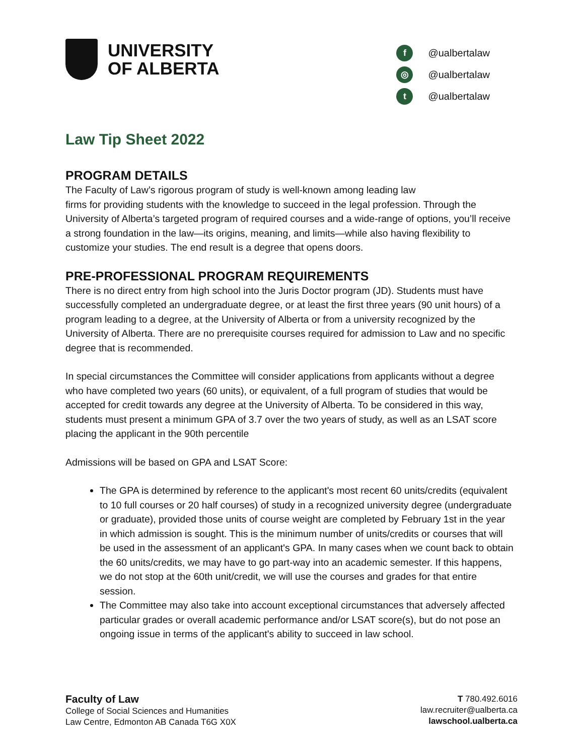UNIVERSITY
OF ALBERTA
f @ualbertalaw
◎ @ualbertalaw
t @ualbertalaw
Law Tip Sheet 2022
PROGRAM DETAILS
The Faculty of Law’s rigorous program of study is well-known among leading law
firms for providing students with the knowledge to succeed in the legal profession. Through the University of Alberta’s targeted program of required courses and a wide-range of options, you’ll receive a strong foundation in the law—its origins, meaning, and limits—while also having flexibility to customize your studies. The end result is a degree that opens doors.
PRE-PROFESSIONAL PROGRAM REQUIREMENTS
There is no direct entry from high school into the Juris Doctor program (JD). Students must have successfully completed an undergraduate degree, or at least the first three years (90 unit hours) of a program leading to a degree, at the University of Alberta or from a university recognized by the University of Alberta. There are no prerequisite courses required for admission to Law and no specific degree that is recommended.
In special circumstances the Committee will consider applications from applicants without a degree who have completed two years (60 units), or equivalent, of a full program of studies that would be accepted for credit towards any degree at the University of Alberta. To be considered in this way, students must present a minimum GPA of 3.7 over the two years of study, as well as an LSAT score placing the applicant in the 90th percentile
Admissions will be based on GPA and LSAT Score:
The GPA is determined by reference to the applicant's most recent 60 units/credits (equivalent to 10 full courses or 20 half courses) of study in a recognized university degree (undergraduate or graduate), provided those units of course weight are completed by February 1st in the year in which admission is sought. This is the minimum number of units/credits or courses that will be used in the assessment of an applicant's GPA. In many cases when we count back to obtain the 60 units/credits, we may have to go part-way into an academic semester. If this happens, we do not stop at the 60th unit/credit, we will use the courses and grades for that entire session.
The Committee may also take into account exceptional circumstances that adversely affected particular grades or overall academic performance and/or LSAT score(s), but do not pose an ongoing issue in terms of the applicant's ability to succeed in law school.
Faculty of Law
College of Social Sciences and Humanities
Law Centre, Edmonton AB Canada T6G X0X
T 780.492.6016
law.recruiter@ualberta.ca
lawschool.ualberta.ca